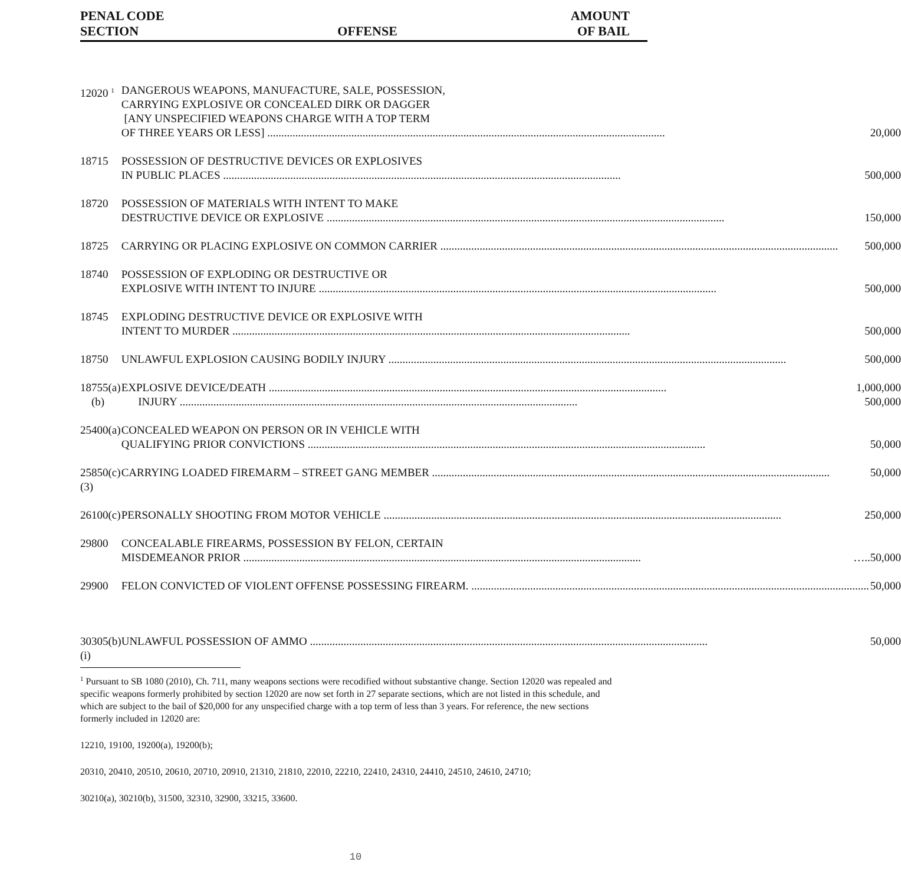PENAL CODE
SECTION
OFFENSE
AMOUNT
OF BAIL
| 12020 <sup>1</sup> | DANGEROUS WEAPONS, MANUFACTURE, SALE, POSSESSION, CARRYING EXPLOSIVE OR CONCEALED DIRK OR DAGGER [ANY UNSPECIFIED WEAPONS CHARGE WITH A TOP TERM OF THREE YEARS OR LESS] 20,000 |
| 18715 | POSSESSION OF DESTRUCTIVE DEVICES OR EXPLOSIVES IN PUBLIC PLACES 500,000 |
| 18720 | POSSESSION OF MATERIALS WITH INTENT TO MAKE DESTRUCTIVE DEVICE OR EXPLOSIVE 150,000 |
| 18725 | CARRYING OR PLACING EXPLOSIVE ON COMMON CARRIER 500,000 |
| 18740 | POSSESSION OF EXPLODING OR DESTRUCTIVE OR EXPLOSIVE WITH INTENT TO INJURE 500,000 |
| 18745 | EXPLODING DESTRUCTIVE DEVICE OR EXPLOSIVE WITH INTENT TO MURDER 500,000 |
| 18750 | UNLAWFUL EXPLOSION CAUSING BODILY INJURY 500,000 |
| 18755(a) (b) | EXPLOSIVE DEVICE/DEATH 1,000,000 INJURY 500,000 |
| 25400(a) | CONCEALED WEAPON ON PERSON OR IN VEHICLE WITH QUALIFYING PRIOR CONVICTIONS 50,000 |
| 25850(c)(3) | CARRYING LOADED FIREMARM – STREET GANG MEMBER 50,000 |
| 26100(c) | PERSONALLY SHOOTING FROM MOTOR VEHICLE 250,000 |
| 29800 | CONCEALABLE FIREARMS, POSSESSION BY FELON, CERTAIN MISDEMEANOR PRIOR …..50,000 |
| 29900 | FELON CONVICTED OF VIOLENT OFFENSE POSSESSING FIREARM. 50,000 |
| 30305(b)(i) | UNLAWFUL POSSESSION OF AMMO 50,000 |
<sup>1</sup> Pursuant to SB 1080 (2010), Ch. 711, many weapons sections were recodified without substantive change. Section 12020 was repealed and specific weapons formerly prohibited by section 12020 are now set forth in 27 separate sections, which are not listed in this schedule, and which are subject to the bail of $20,000 for any unspecified charge with a top term of less than 3 years. For reference, the new sections formerly included in 12020 are:
12210, 19100, 19200(a), 19200(b);
20310, 20410, 20510, 20610, 20710, 20910, 21310, 21810, 22010, 22210, 22410, 24310, 24410, 24510, 24610, 24710;
30210(a), 30210(b), 31500, 32310, 32900, 33215, 33600.
10